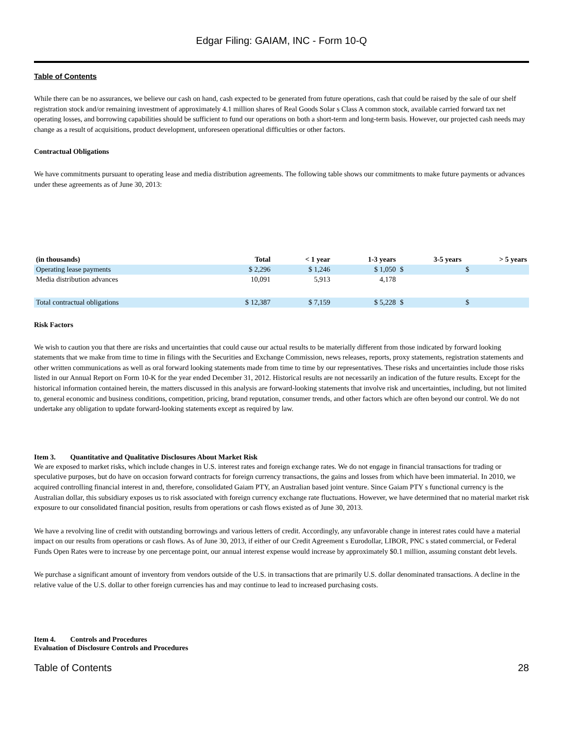Edgar Filing: GAIAM, INC - Form 10-Q
Table of Contents
While there can be no assurances, we believe our cash on hand, cash expected to be generated from future operations, cash that could be raised by the sale of our shelf registration stock and/or remaining investment of approximately 4.1 million shares of Real Goods Solar s Class A common stock, available carried forward tax net operating losses, and borrowing capabilities should be sufficient to fund our operations on both a short-term and long-term basis. However, our projected cash needs may change as a result of acquisitions, product development, unforeseen operational difficulties or other factors.
Contractual Obligations
We have commitments pursuant to operating lease and media distribution agreements. The following table shows our commitments to make future payments or advances under these agreements as of June 30, 2013:
| (in thousands) | Total | < 1 year | 1-3 years | 3-5 years | > 5 years |
| --- | --- | --- | --- | --- | --- |
| Operating lease payments | $ 2,296 | $ 1,246 | $ 1,050 | $ | $ |
| Media distribution advances | 10,091 | 5,913 | 4,178 | | |
| Total contractual obligations | $ 12,387 | $ 7,159 | $ 5,228 | $ | $ |
Risk Factors
We wish to caution you that there are risks and uncertainties that could cause our actual results to be materially different from those indicated by forward looking statements that we make from time to time in filings with the Securities and Exchange Commission, news releases, reports, proxy statements, registration statements and other written communications as well as oral forward looking statements made from time to time by our representatives. These risks and uncertainties include those risks listed in our Annual Report on Form 10-K for the year ended December 31, 2012. Historical results are not necessarily an indication of the future results. Except for the historical information contained herein, the matters discussed in this analysis are forward-looking statements that involve risk and uncertainties, including, but not limited to, general economic and business conditions, competition, pricing, brand reputation, consumer trends, and other factors which are often beyond our control. We do not undertake any obligation to update forward-looking statements except as required by law.
Item 3. Quantitative and Qualitative Disclosures About Market Risk
We are exposed to market risks, which include changes in U.S. interest rates and foreign exchange rates. We do not engage in financial transactions for trading or speculative purposes, but do have on occasion forward contracts for foreign currency transactions, the gains and losses from which have been immaterial. In 2010, we acquired controlling financial interest in and, therefore, consolidated Gaiam PTY, an Australian based joint venture. Since Gaiam PTY s functional currency is the Australian dollar, this subsidiary exposes us to risk associated with foreign currency exchange rate fluctuations. However, we have determined that no material market risk exposure to our consolidated financial position, results from operations or cash flows existed as of June 30, 2013.
We have a revolving line of credit with outstanding borrowings and various letters of credit. Accordingly, any unfavorable change in interest rates could have a material impact on our results from operations or cash flows. As of June 30, 2013, if either of our Credit Agreement s Eurodollar, LIBOR, PNC s stated commercial, or Federal Funds Open Rates were to increase by one percentage point, our annual interest expense would increase by approximately $0.1 million, assuming constant debt levels.
We purchase a significant amount of inventory from vendors outside of the U.S. in transactions that are primarily U.S. dollar denominated transactions. A decline in the relative value of the U.S. dollar to other foreign currencies has and may continue to lead to increased purchasing costs.
Item 4. Controls and Procedures
Evaluation of Disclosure Controls and Procedures
Table of Contents 28